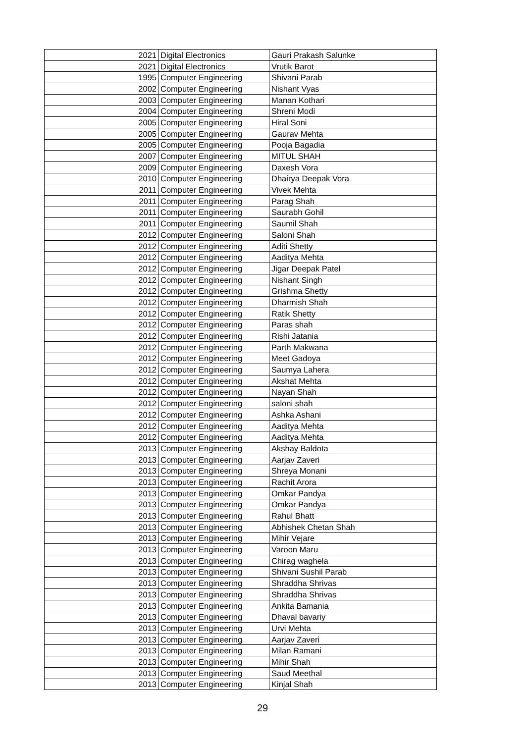| 2021 | Digital Electronics | Gauri Prakash Salunke |
| 2021 | Digital Electronics | Vrutik Barot |
| 1995 | Computer Engineering | Shivani Parab |
| 2002 | Computer Engineering | Nishant Vyas |
| 2003 | Computer Engineering | Manan Kothari |
| 2004 | Computer Engineering | Shreni Modi |
| 2005 | Computer Engineering | Hiral Soni |
| 2005 | Computer Engineering | Gaurav Mehta |
| 2005 | Computer Engineering | Pooja Bagadia |
| 2007 | Computer Engineering | MITUL SHAH |
| 2009 | Computer Engineering | Daxesh Vora |
| 2010 | Computer Engineering | Dhairya Deepak Vora |
| 2011 | Computer Engineering | Vivek Mehta |
| 2011 | Computer Engineering | Parag Shah |
| 2011 | Computer Engineering | Saurabh Gohil |
| 2011 | Computer Engineering | Saumil Shah |
| 2012 | Computer Engineering | Saloni Shah |
| 2012 | Computer Engineering | Aditi Shetty |
| 2012 | Computer Engineering | Aaditya Mehta |
| 2012 | Computer Engineering | Jigar Deepak Patel |
| 2012 | Computer Engineering | Nishant Singh |
| 2012 | Computer Engineering | Grishma Shetty |
| 2012 | Computer Engineering | Dharmish Shah |
| 2012 | Computer Engineering | Ratik Shetty |
| 2012 | Computer Engineering | Paras shah |
| 2012 | Computer Engineering | Rishi Jatania |
| 2012 | Computer Engineering | Parth Makwana |
| 2012 | Computer Engineering | Meet Gadoya |
| 2012 | Computer Engineering | Saumya Lahera |
| 2012 | Computer Engineering | Akshat Mehta |
| 2012 | Computer Engineering | Nayan Shah |
| 2012 | Computer Engineering | saloni shah |
| 2012 | Computer Engineering | Ashka Ashani |
| 2012 | Computer Engineering | Aaditya Mehta |
| 2012 | Computer Engineering | Aaditya Mehta |
| 2013 | Computer Engineering | Akshay Baldota |
| 2013 | Computer Engineering | Aarjav Zaveri |
| 2013 | Computer Engineering | Shreya Monani |
| 2013 | Computer Engineering | Rachit Arora |
| 2013 | Computer Engineering | Omkar Pandya |
| 2013 | Computer Engineering | Omkar Pandya |
| 2013 | Computer Engineering | Rahul Bhatt |
| 2013 | Computer Engineering | Abhishek Chetan Shah |
| 2013 | Computer Engineering | Mihir Vejare |
| 2013 | Computer Engineering | Varoon Maru |
| 2013 | Computer Engineering | Chirag waghela |
| 2013 | Computer Engineering | Shivani Sushil Parab |
| 2013 | Computer Engineering | Shraddha Shrivas |
| 2013 | Computer Engineering | Shraddha Shrivas |
| 2013 | Computer Engineering | Ankita Bamania |
| 2013 | Computer Engineering | Dhaval bavariy |
| 2013 | Computer Engineering | Urvi Mehta |
| 2013 | Computer Engineering | Aarjav Zaveri |
| 2013 | Computer Engineering | Milan Ramani |
| 2013 | Computer Engineering | Mihir Shah |
| 2013 | Computer Engineering | Saud Meethal |
| 2013 | Computer Engineering | Kinjal Shah |
29